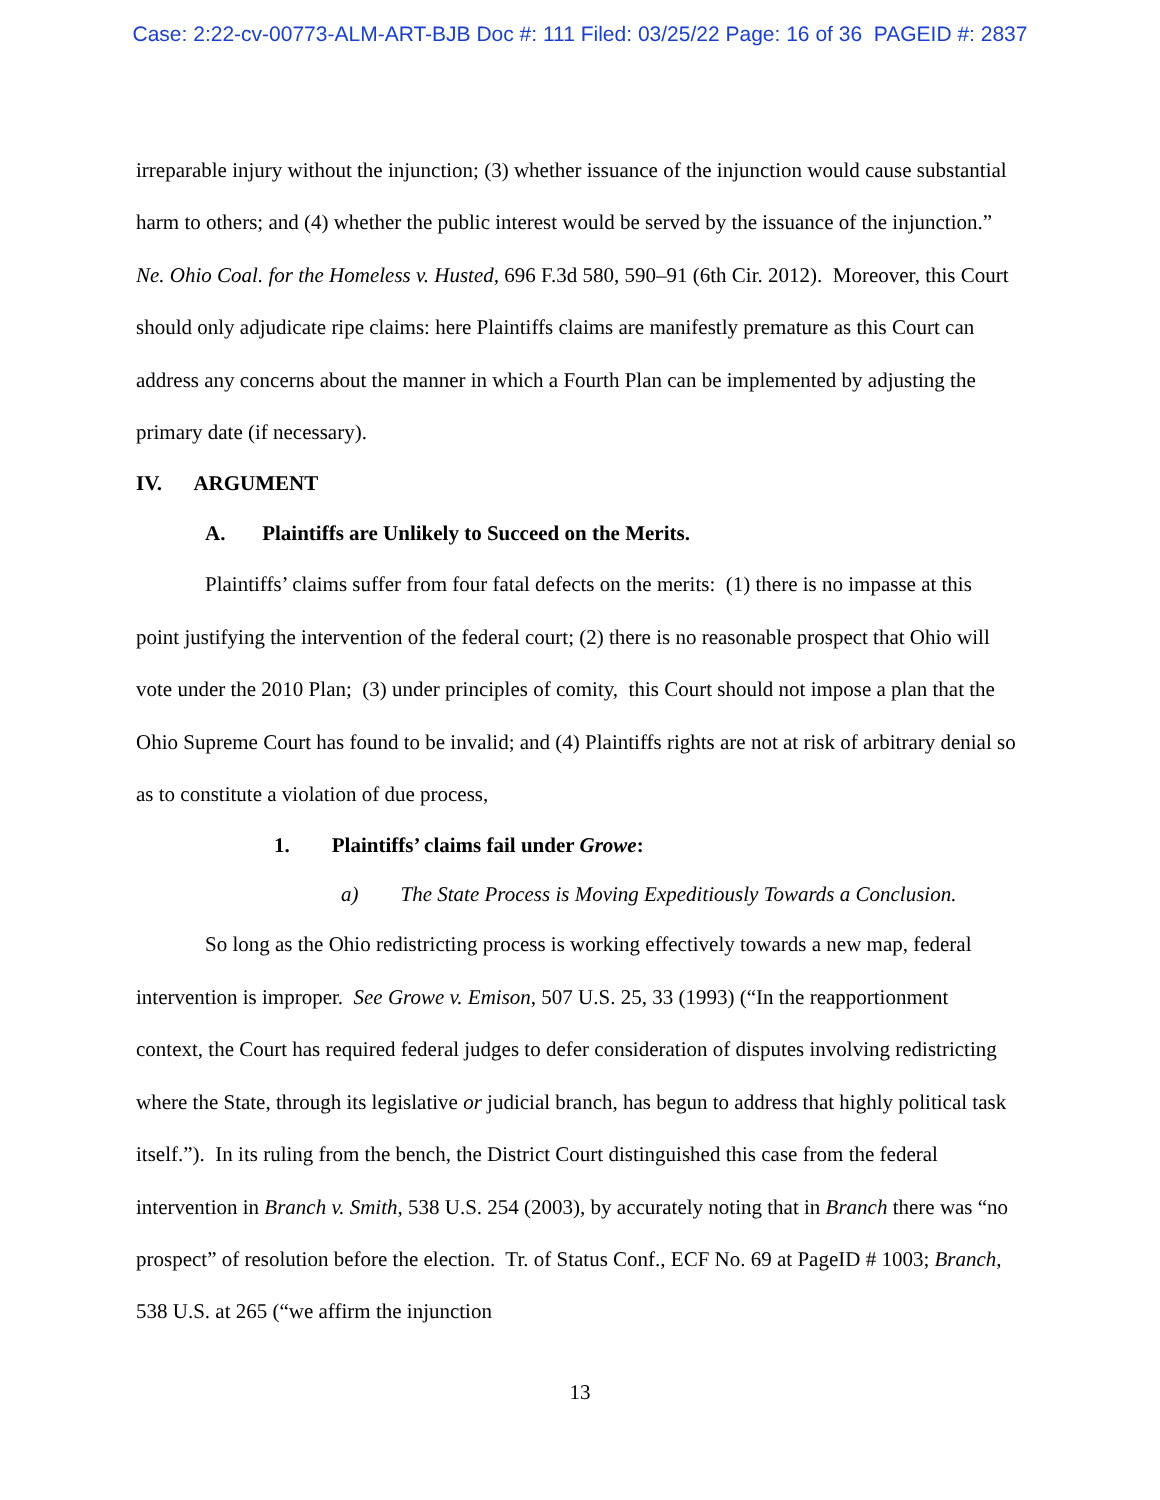Case: 2:22-cv-00773-ALM-ART-BJB Doc #: 111 Filed: 03/25/22 Page: 16 of 36 PAGEID #: 2837
irreparable injury without the injunction; (3) whether issuance of the injunction would cause substantial harm to others; and (4) whether the public interest would be served by the issuance of the injunction.” Ne. Ohio Coal. for the Homeless v. Husted, 696 F.3d 580, 590–91 (6th Cir. 2012). Moreover, this Court should only adjudicate ripe claims: here Plaintiffs claims are manifestly premature as this Court can address any concerns about the manner in which a Fourth Plan can be implemented by adjusting the primary date (if necessary).
IV. ARGUMENT
A. Plaintiffs are Unlikely to Succeed on the Merits.
Plaintiffs’ claims suffer from four fatal defects on the merits: (1) there is no impasse at this point justifying the intervention of the federal court; (2) there is no reasonable prospect that Ohio will vote under the 2010 Plan; (3) under principles of comity, this Court should not impose a plan that the Ohio Supreme Court has found to be invalid; and (4) Plaintiffs rights are not at risk of arbitrary denial so as to constitute a violation of due process,
1. Plaintiffs’ claims fail under Growe:
a) The State Process is Moving Expeditiously Towards a Conclusion.
So long as the Ohio redistricting process is working effectively towards a new map, federal intervention is improper. See Growe v. Emison, 507 U.S. 25, 33 (1993) (“In the reapportionment context, the Court has required federal judges to defer consideration of disputes involving redistricting where the State, through its legislative or judicial branch, has begun to address that highly political task itself.”). In its ruling from the bench, the District Court distinguished this case from the federal intervention in Branch v. Smith, 538 U.S. 254 (2003), by accurately noting that in Branch there was “no prospect” of resolution before the election. Tr. of Status Conf., ECF No. 69 at PageID # 1003; Branch, 538 U.S. at 265 (“we affirm the injunction
13